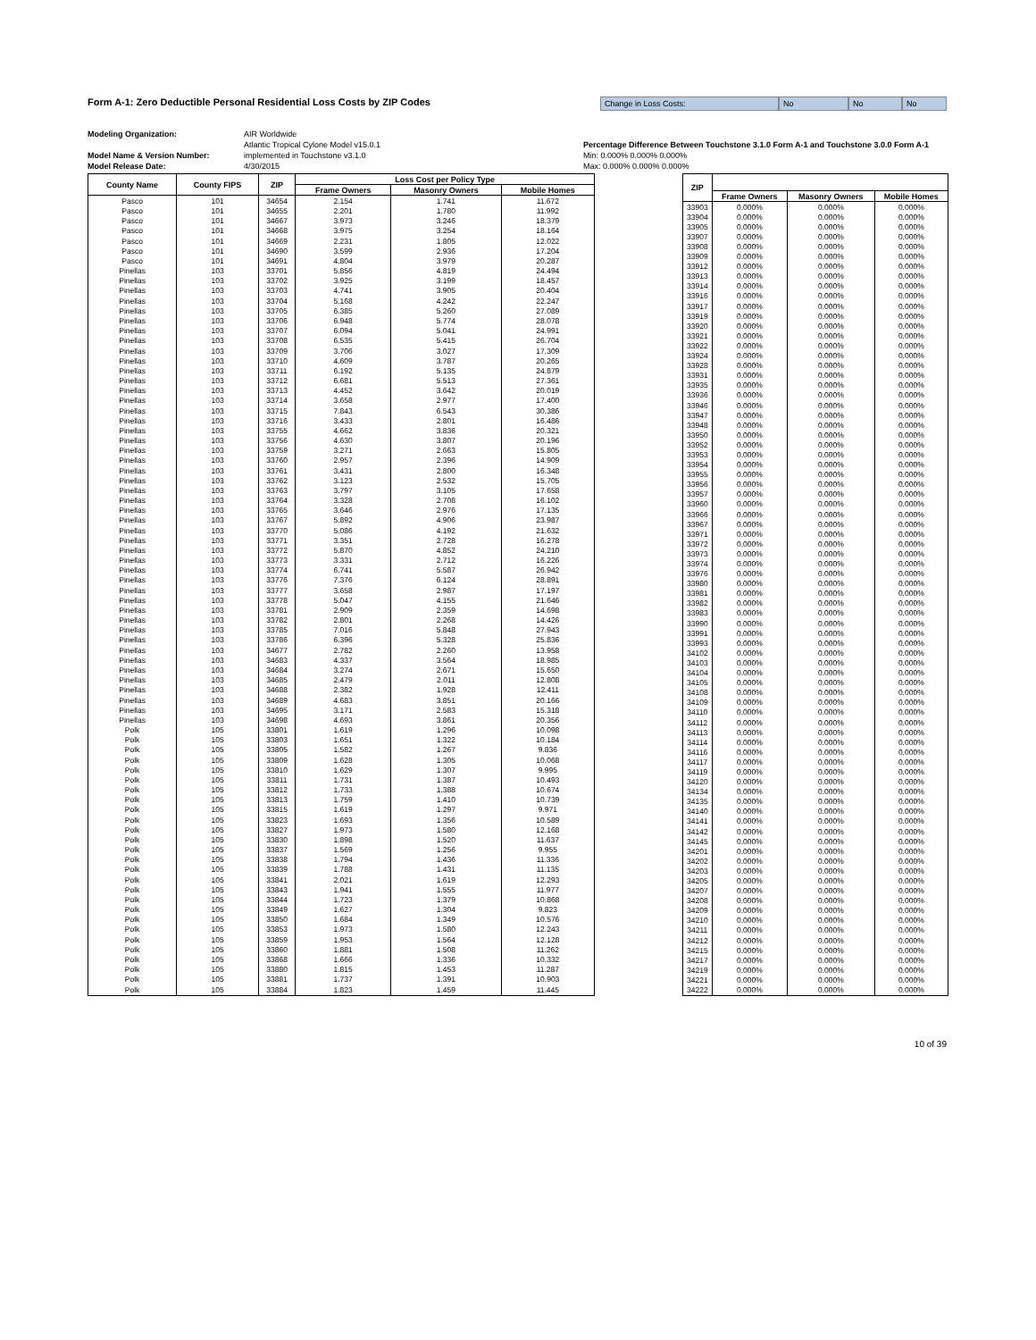Form A-1: Zero Deductible Personal Residential Loss Costs by ZIP Codes
Change in Loss Costs: No No No
Modeling Organization:
Model Name & Version Number:
Model Release Date:
AIR Worldwide
Atlantic Tropical Cylone Model v15.0.1
implemented in Touchstone v3.1.0
4/30/2015
Percentage Difference Between Touchstone 3.1.0 Form A-1 and Touchstone 3.0.0 Form A-1
Min: 0.000% 0.000% 0.000%
Max: 0.000% 0.000% 0.000%
| County Name | County FIPS | ZIP | Loss Cost per Policy Type | | |
| --- | --- | --- | --- | --- | --- |
| | | | Frame Owners | Masonry Owners | Mobile Homes |
| Pasco | 101 | 34654 | 2.154 | 1.741 | 11.672 |
| Pasco | 101 | 34655 | 2.201 | 1.780 | 11.992 |
| Pasco | 101 | 34667 | 3.973 | 3.246 | 18.379 |
| Pasco | 101 | 34668 | 3.975 | 3.254 | 18.164 |
| Pasco | 101 | 34669 | 2.231 | 1.805 | 12.022 |
| Pasco | 101 | 34690 | 3.599 | 2.936 | 17.204 |
| Pasco | 101 | 34691 | 4.804 | 3.979 | 20.287 |
| Pinellas | 103 | 33701 | 5.856 | 4.819 | 24.494 |
| Pinellas | 103 | 33702 | 3.925 | 3.199 | 18.457 |
| Pinellas | 103 | 33703 | 4.741 | 3.905 | 20.404 |
| Pinellas | 103 | 33704 | 5.168 | 4.242 | 22.247 |
| Pinellas | 103 | 33705 | 6.385 | 5.260 | 27.089 |
| Pinellas | 103 | 33706 | 6.948 | 5.774 | 28.078 |
| Pinellas | 103 | 33707 | 6.094 | 5.041 | 24.991 |
| Pinellas | 103 | 33708 | 6.535 | 5.415 | 26.704 |
| Pinellas | 103 | 33709 | 3.706 | 3.027 | 17.309 |
| Pinellas | 103 | 33710 | 4.609 | 3.787 | 20.265 |
| Pinellas | 103 | 33711 | 6.192 | 5.135 | 24.879 |
| Pinellas | 103 | 33712 | 6.681 | 5.513 | 27.361 |
| Pinellas | 103 | 33713 | 4.452 | 3.642 | 20.019 |
| Pinellas | 103 | 33714 | 3.658 | 2.977 | 17.400 |
| Pinellas | 103 | 33715 | 7.843 | 6.543 | 30.386 |
| Pinellas | 103 | 33716 | 3.433 | 2.801 | 16.486 |
| Pinellas | 103 | 33755 | 4.662 | 3.836 | 20.321 |
| Pinellas | 103 | 33756 | 4.630 | 3.807 | 20.196 |
| Pinellas | 103 | 33759 | 3.271 | 2.663 | 15.805 |
| Pinellas | 103 | 33760 | 2.957 | 2.396 | 14.909 |
| Pinellas | 103 | 33761 | 3.431 | 2.800 | 16.348 |
| Pinellas | 103 | 33762 | 3.123 | 2.532 | 15.705 |
| Pinellas | 103 | 33763 | 3.797 | 3.105 | 17.658 |
| Pinellas | 103 | 33764 | 3.328 | 2.708 | 16.102 |
| Pinellas | 103 | 33765 | 3.646 | 2.976 | 17.135 |
| Pinellas | 103 | 33767 | 5.892 | 4.906 | 23.987 |
| Pinellas | 103 | 33770 | 5.086 | 4.192 | 21.632 |
| Pinellas | 103 | 33771 | 3.351 | 2.728 | 16.278 |
| Pinellas | 103 | 33772 | 5.870 | 4.852 | 24.210 |
| Pinellas | 103 | 33773 | 3.331 | 2.712 | 16.226 |
| Pinellas | 103 | 33774 | 6.741 | 5.587 | 26.942 |
| Pinellas | 103 | 33776 | 7.376 | 6.124 | 28.891 |
| Pinellas | 103 | 33777 | 3.658 | 2.987 | 17.197 |
| Pinellas | 103 | 33778 | 5.047 | 4.155 | 21.646 |
| Pinellas | 103 | 33781 | 2.909 | 2.359 | 14.698 |
| Pinellas | 103 | 33782 | 2.801 | 2.268 | 14.426 |
| Pinellas | 103 | 33785 | 7.016 | 5.848 | 27.943 |
| Pinellas | 103 | 33786 | 6.396 | 5.328 | 25.836 |
| Pinellas | 103 | 34677 | 2.782 | 2.260 | 13.958 |
| Pinellas | 103 | 34683 | 4.337 | 3.564 | 18.985 |
| Pinellas | 103 | 34684 | 3.274 | 2.671 | 15.650 |
| Pinellas | 103 | 34685 | 2.479 | 2.011 | 12.808 |
| Pinellas | 103 | 34688 | 2.382 | 1.928 | 12.411 |
| Pinellas | 103 | 34689 | 4.683 | 3.851 | 20.166 |
| Pinellas | 103 | 34695 | 3.171 | 2.583 | 15.318 |
| Pinellas | 103 | 34698 | 4.693 | 3.861 | 20.356 |
| Polk | 105 | 33801 | 1.619 | 1.296 | 10.098 |
| Polk | 105 | 33803 | 1.651 | 1.322 | 10.184 |
| Polk | 105 | 33805 | 1.582 | 1.267 | 9.836 |
| Polk | 105 | 33809 | 1.628 | 1.305 | 10.068 |
| Polk | 105 | 33810 | 1.629 | 1.307 | 9.995 |
| Polk | 105 | 33811 | 1.731 | 1.387 | 10.493 |
| Polk | 105 | 33812 | 1.733 | 1.388 | 10.674 |
| Polk | 105 | 33813 | 1.759 | 1.410 | 10.739 |
| Polk | 105 | 33815 | 1.619 | 1.297 | 9.971 |
| Polk | 105 | 33823 | 1.693 | 1.356 | 10.589 |
| Polk | 105 | 33827 | 1.973 | 1.580 | 12.168 |
| Polk | 105 | 33830 | 1.898 | 1.520 | 11.637 |
| Polk | 105 | 33837 | 1.569 | 1.256 | 9.955 |
| Polk | 105 | 33838 | 1.794 | 1.436 | 11.336 |
| Polk | 105 | 33839 | 1.788 | 1.431 | 11.135 |
| Polk | 105 | 33841 | 2.021 | 1.619 | 12.293 |
| Polk | 105 | 33843 | 1.941 | 1.555 | 11.977 |
| Polk | 105 | 33844 | 1.723 | 1.379 | 10.868 |
| Polk | 105 | 33849 | 1.627 | 1.304 | 9.823 |
| Polk | 105 | 33850 | 1.684 | 1.349 | 10.576 |
| Polk | 105 | 33853 | 1.973 | 1.580 | 12.243 |
| Polk | 105 | 33859 | 1.953 | 1.564 | 12.128 |
| Polk | 105 | 33860 | 1.881 | 1.508 | 11.262 |
| Polk | 105 | 33868 | 1.666 | 1.336 | 10.332 |
| Polk | 105 | 33880 | 1.815 | 1.453 | 11.287 |
| Polk | 105 | 33881 | 1.737 | 1.391 | 10.903 |
| Polk | 105 | 33884 | 1.823 | 1.459 | 11.445 |
| ZIP | | | |
| --- | --- | --- | --- |
| | Frame Owners | Masonry Owners | Mobile Homes |
| 33903 | 0.000% | 0.000% | 0.000% |
| 33904 | 0.000% | 0.000% | 0.000% |
| 33905 | 0.000% | 0.000% | 0.000% |
| 33907 | 0.000% | 0.000% | 0.000% |
| 33908 | 0.000% | 0.000% | 0.000% |
| 33909 | 0.000% | 0.000% | 0.000% |
| 33912 | 0.000% | 0.000% | 0.000% |
| 33913 | 0.000% | 0.000% | 0.000% |
| 33914 | 0.000% | 0.000% | 0.000% |
| 33916 | 0.000% | 0.000% | 0.000% |
| 33917 | 0.000% | 0.000% | 0.000% |
| 33919 | 0.000% | 0.000% | 0.000% |
| 33920 | 0.000% | 0.000% | 0.000% |
| 33921 | 0.000% | 0.000% | 0.000% |
| 33922 | 0.000% | 0.000% | 0.000% |
| 33924 | 0.000% | 0.000% | 0.000% |
| 33928 | 0.000% | 0.000% | 0.000% |
| 33931 | 0.000% | 0.000% | 0.000% |
| 33935 | 0.000% | 0.000% | 0.000% |
| 33936 | 0.000% | 0.000% | 0.000% |
| 33946 | 0.000% | 0.000% | 0.000% |
| 33947 | 0.000% | 0.000% | 0.000% |
| 33948 | 0.000% | 0.000% | 0.000% |
| 33950 | 0.000% | 0.000% | 0.000% |
| 33952 | 0.000% | 0.000% | 0.000% |
| 33953 | 0.000% | 0.000% | 0.000% |
| 33954 | 0.000% | 0.000% | 0.000% |
| 33955 | 0.000% | 0.000% | 0.000% |
| 33956 | 0.000% | 0.000% | 0.000% |
| 33957 | 0.000% | 0.000% | 0.000% |
| 33960 | 0.000% | 0.000% | 0.000% |
| 33966 | 0.000% | 0.000% | 0.000% |
| 33967 | 0.000% | 0.000% | 0.000% |
| 33971 | 0.000% | 0.000% | 0.000% |
| 33972 | 0.000% | 0.000% | 0.000% |
| 33973 | 0.000% | 0.000% | 0.000% |
| 33974 | 0.000% | 0.000% | 0.000% |
| 33976 | 0.000% | 0.000% | 0.000% |
| 33980 | 0.000% | 0.000% | 0.000% |
| 33981 | 0.000% | 0.000% | 0.000% |
| 33982 | 0.000% | 0.000% | 0.000% |
| 33983 | 0.000% | 0.000% | 0.000% |
| 33990 | 0.000% | 0.000% | 0.000% |
| 33991 | 0.000% | 0.000% | 0.000% |
| 33993 | 0.000% | 0.000% | 0.000% |
| 34102 | 0.000% | 0.000% | 0.000% |
| 34103 | 0.000% | 0.000% | 0.000% |
| 34104 | 0.000% | 0.000% | 0.000% |
| 34105 | 0.000% | 0.000% | 0.000% |
| 34108 | 0.000% | 0.000% | 0.000% |
| 34109 | 0.000% | 0.000% | 0.000% |
| 34110 | 0.000% | 0.000% | 0.000% |
| 34112 | 0.000% | 0.000% | 0.000% |
| 34113 | 0.000% | 0.000% | 0.000% |
| 34114 | 0.000% | 0.000% | 0.000% |
| 34116 | 0.000% | 0.000% | 0.000% |
| 34117 | 0.000% | 0.000% | 0.000% |
| 34119 | 0.000% | 0.000% | 0.000% |
| 34120 | 0.000% | 0.000% | 0.000% |
| 34134 | 0.000% | 0.000% | 0.000% |
| 34135 | 0.000% | 0.000% | 0.000% |
| 34140 | 0.000% | 0.000% | 0.000% |
| 34141 | 0.000% | 0.000% | 0.000% |
| 34142 | 0.000% | 0.000% | 0.000% |
| 34145 | 0.000% | 0.000% | 0.000% |
| 34201 | 0.000% | 0.000% | 0.000% |
| 34202 | 0.000% | 0.000% | 0.000% |
| 34203 | 0.000% | 0.000% | 0.000% |
| 34205 | 0.000% | 0.000% | 0.000% |
| 34207 | 0.000% | 0.000% | 0.000% |
| 34208 | 0.000% | 0.000% | 0.000% |
| 34209 | 0.000% | 0.000% | 0.000% |
| 34210 | 0.000% | 0.000% | 0.000% |
| 34211 | 0.000% | 0.000% | 0.000% |
| 34212 | 0.000% | 0.000% | 0.000% |
| 34215 | 0.000% | 0.000% | 0.000% |
| 34217 | 0.000% | 0.000% | 0.000% |
| 34219 | 0.000% | 0.000% | 0.000% |
| 34221 | 0.000% | 0.000% | 0.000% |
| 34222 | 0.000% | 0.000% | 0.000% |
10 of 39